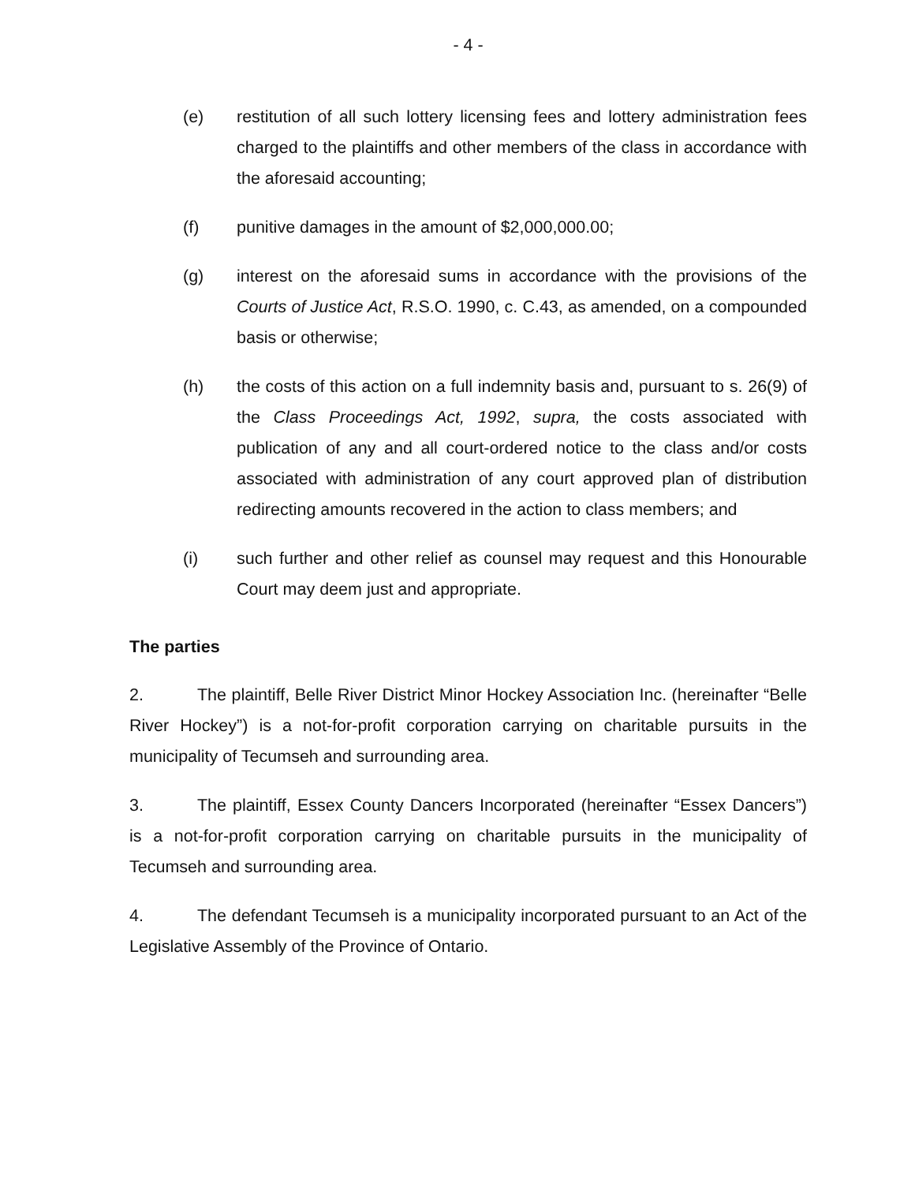- 4 -
(e) restitution of all such lottery licensing fees and lottery administration fees charged to the plaintiffs and other members of the class in accordance with the aforesaid accounting;
(f) punitive damages in the amount of $2,000,000.00;
(g) interest on the aforesaid sums in accordance with the provisions of the Courts of Justice Act, R.S.O. 1990, c. C.43, as amended, on a compounded basis or otherwise;
(h) the costs of this action on a full indemnity basis and, pursuant to s. 26(9) of the Class Proceedings Act, 1992, supra, the costs associated with publication of any and all court-ordered notice to the class and/or costs associated with administration of any court approved plan of distribution redirecting amounts recovered in the action to class members; and
(i) such further and other relief as counsel may request and this Honourable Court may deem just and appropriate.
The parties
2. The plaintiff, Belle River District Minor Hockey Association Inc. (hereinafter “Belle River Hockey”) is a not-for-profit corporation carrying on charitable pursuits in the municipality of Tecumseh and surrounding area.
3. The plaintiff, Essex County Dancers Incorporated (hereinafter “Essex Dancers”) is a not-for-profit corporation carrying on charitable pursuits in the municipality of Tecumseh and surrounding area.
4. The defendant Tecumseh is a municipality incorporated pursuant to an Act of the Legislative Assembly of the Province of Ontario.